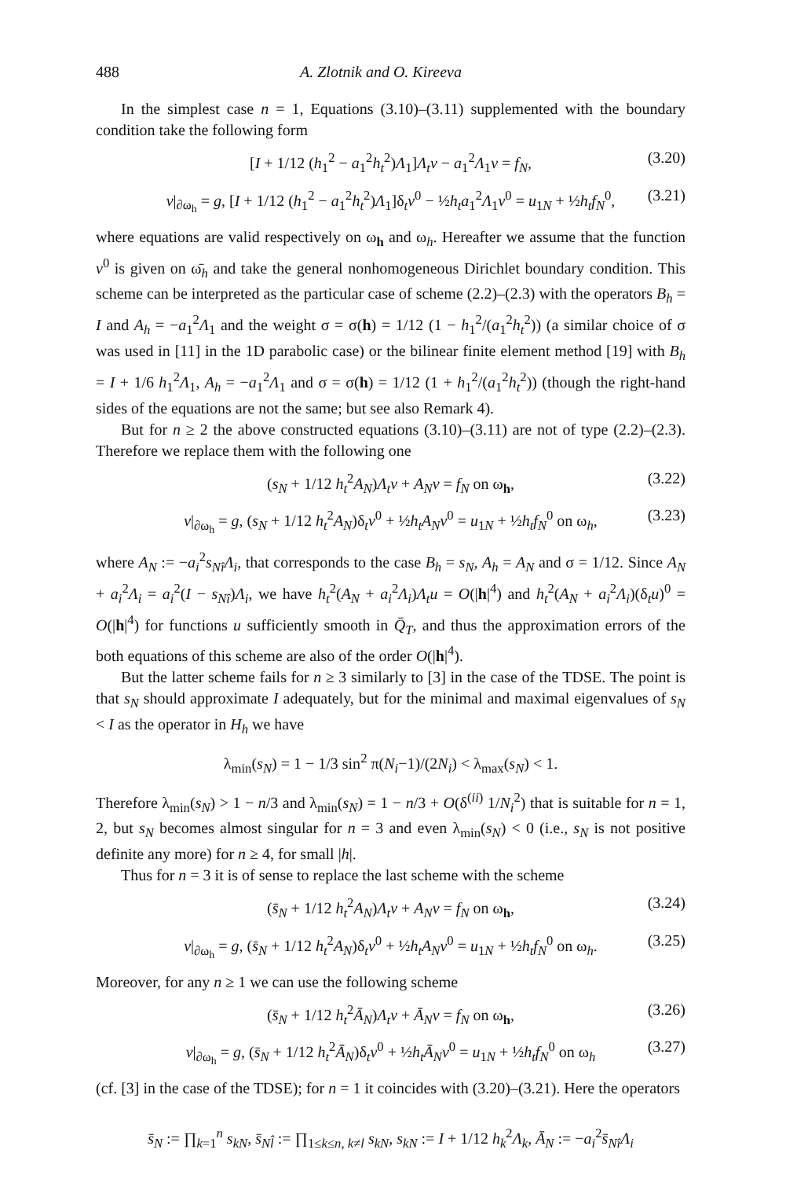488 A. Zlotnik and O. Kireeva
In the simplest case n = 1, Equations (3.10)–(3.11) supplemented with the boundary condition take the following form
[I + 1/12 (h<sub>1</sub><sup>2</sup> − a<sub>1</sub><sup>2</sup>h<sub>t</sub><sup>2</sup>)Λ<sub>1</sub>]Λ<sub>t</sub>v − a<sub>1</sub><sup>2</sup>Λ<sub>1</sub>v = f<sub>N</sub>, (3.20)
v|<sub>∂ω<sub>h</sub></sub> = g, [I + 1/12 (h<sub>1</sub><sup>2</sup> − a<sub>1</sub><sup>2</sup>h<sub>t</sub><sup>2</sup>)Λ<sub>1</sub>]δ<sub>t</sub>v<sup>0</sup> − ½h<sub>t</sub>a<sub>1</sub><sup>2</sup>Λ<sub>1</sub>v<sup>0</sup> = u<sub>1N</sub> + ½h<sub>t</sub>f<sub>N</sub><sup>0</sup>, (3.21)
where equations are valid respectively on ω<sub>h</sub> and ω<sub>h</sub>. Hereafter we assume that the function v<sup>0</sup> is given on ω̄<sub>h</sub> and take the general nonhomogeneous Dirichlet boundary condition. This scheme can be interpreted as the particular case of scheme (2.2)–(2.3) with the operators B<sub>h</sub> = I and A<sub>h</sub> = −a<sub>1</sub><sup>2</sup>Λ<sub>1</sub> and the weight σ = σ(h) = 1/12 (1 − h<sub>1</sub><sup>2</sup>/(a<sub>1</sub><sup>2</sup>h<sub>t</sub><sup>2</sup>)) (a similar choice of σ was used in [11] in the 1D parabolic case) or the bilinear finite element method [19] with B<sub>h</sub> = I + 1/6 h<sub>1</sub><sup>2</sup>Λ<sub>1</sub>, A<sub>h</sub> = −a<sub>1</sub><sup>2</sup>Λ<sub>1</sub> and σ = σ(h) = 1/12 (1 + h<sub>1</sub><sup>2</sup>/(a<sub>1</sub><sup>2</sup>h<sub>t</sub><sup>2</sup>)) (though the right-hand sides of the equations are not the same; but see also Remark 4).
But for n ≥ 2 the above constructed equations (3.10)–(3.11) are not of type (2.2)–(2.3). Therefore we replace them with the following one
(s<sub>N</sub> + 1/12 h<sub>t</sub><sup>2</sup>A<sub>N</sub>)Λ<sub>t</sub>v + A<sub>N</sub>v = f<sub>N</sub> on ω<sub>h</sub>, (3.22)
v|<sub>∂ω<sub>h</sub></sub> = g, (s<sub>N</sub> + 1/12 h<sub>t</sub><sup>2</sup>A<sub>N</sub>)δ<sub>t</sub>v<sup>0</sup> + ½h<sub>t</sub>A<sub>N</sub>v<sup>0</sup> = u<sub>1N</sub> + ½h<sub>t</sub>f<sub>N</sub><sup>0</sup> on ω<sub>h</sub>, (3.23)
where A<sub>N</sub> := −a<sub>i</sub><sup>2</sup>s<sub>Nî</sub>Λ<sub>i</sub>, that corresponds to the case B<sub>h</sub> = s<sub>N</sub>, A<sub>h</sub> = A<sub>N</sub> and σ = 1/12. Since A<sub>N</sub> + a<sub>i</sub><sup>2</sup>Λ<sub>i</sub> = a<sub>i</sub><sup>2</sup>(I − s<sub>Nî</sub>)Λ<sub>i</sub>, we have h<sub>t</sub><sup>2</sup>(A<sub>N</sub> + a<sub>i</sub><sup>2</sup>Λ<sub>i</sub>)Λ<sub>t</sub>u = O(|h|<sup>4</sup>) and h<sub>t</sub><sup>2</sup>(A<sub>N</sub> + a<sub>i</sub><sup>2</sup>Λ<sub>i</sub>)(δ<sub>t</sub>u)<sup>0</sup> = O(|h|<sup>4</sup>) for functions u sufficiently smooth in Q̄<sub>T</sub>, and thus the approximation errors of the both equations of this scheme are also of the order O(|h|<sup>4</sup>).
But the latter scheme fails for n ≥ 3 similarly to [3] in the case of the TDSE. The point is that s<sub>N</sub> should approximate I adequately, but for the minimal and maximal eigenvalues of s<sub>N</sub> < I as the operator in H<sub>h</sub> we have
λ<sub>min</sub>(s<sub>N</sub>) = 1 − 1/3 sin<sup>2</sup> π(N<sub>i</sub>−1)/(2N<sub>i</sub>) < λ<sub>max</sub>(s<sub>N</sub>) < 1.
Therefore λ<sub>min</sub>(s<sub>N</sub>) > 1 − n/3 and λ<sub>min</sub>(s<sub>N</sub>) = 1 − n/3 + O(δ<sup>(ii)</sup> 1/N<sub>i</sub><sup>2</sup>) that is suitable for n = 1, 2, but s<sub>N</sub> becomes almost singular for n = 3 and even λ<sub>min</sub>(s<sub>N</sub>) < 0 (i.e., s<sub>N</sub> is not positive definite any more) for n ≥ 4, for small |h|.
Thus for n = 3 it is of sense to replace the last scheme with the scheme
(s̄<sub>N</sub> + 1/12 h<sub>t</sub><sup>2</sup>A<sub>N</sub>)Λ<sub>t</sub>v + A<sub>N</sub>v = f<sub>N</sub> on ω<sub>h</sub>, (3.24)
v|<sub>∂ω<sub>h</sub></sub> = g, (s̄<sub>N</sub> + 1/12 h<sub>t</sub><sup>2</sup>A<sub>N</sub>)δ<sub>t</sub>v<sup>0</sup> + ½h<sub>t</sub>A<sub>N</sub>v<sup>0</sup> = u<sub>1N</sub> + ½h<sub>t</sub>f<sub>N</sub><sup>0</sup> on ω<sub>h</sub>. (3.25)
Moreover, for any n ≥ 1 we can use the following scheme
(s̄<sub>N</sub> + 1/12 h<sub>t</sub><sup>2</sup>Ā<sub>N</sub>)Λ<sub>t</sub>v + Ā<sub>N</sub>v = f<sub>N</sub> on ω<sub>h</sub>, (3.26)
v|<sub>∂ω<sub>h</sub></sub> = g, (s̄<sub>N</sub> + 1/12 h<sub>t</sub><sup>2</sup>Ā<sub>N</sub>)δ<sub>t</sub>v<sup>0</sup> + ½h<sub>t</sub>Ā<sub>N</sub>v<sup>0</sup> = u<sub>1N</sub> + ½h<sub>t</sub>f<sub>N</sub><sup>0</sup> on ω<sub>h</sub> (3.27)
(cf. [3] in the case of the TDSE); for n = 1 it coincides with (3.20)–(3.21). Here the operators
s̄<sub>N</sub> := ∏<sub>k=1</sub><sup>n</sup> s<sub>kN</sub>, s̄<sub>Nl̂</sub> := ∏<sub>1≤k≤n, k≠l</sub> s<sub>kN</sub>, s<sub>kN</sub> := I + 1/12 h<sub>k</sub><sup>2</sup>Λ<sub>k</sub>, Ā<sub>N</sub> := −a<sub>i</sub><sup>2</sup>s̄<sub>Nî</sub>Λ<sub>i</sub>